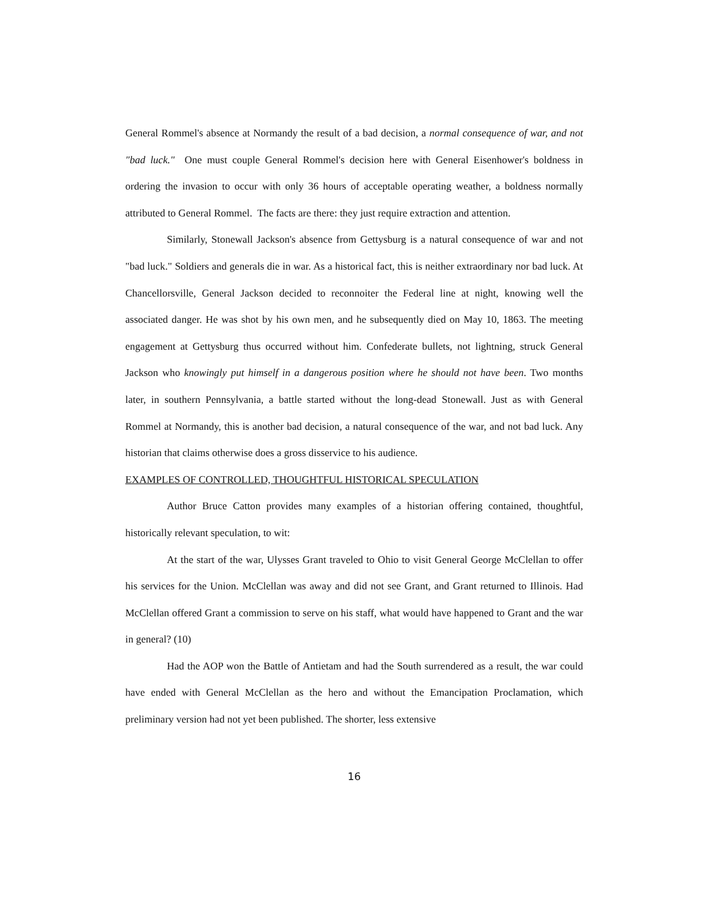General Rommel's absence at Normandy the result of a bad decision, a normal consequence of war, and not "bad luck." One must couple General Rommel's decision here with General Eisenhower's boldness in ordering the invasion to occur with only 36 hours of acceptable operating weather, a boldness normally attributed to General Rommel. The facts are there: they just require extraction and attention.
Similarly, Stonewall Jackson's absence from Gettysburg is a natural consequence of war and not "bad luck." Soldiers and generals die in war. As a historical fact, this is neither extraordinary nor bad luck. At Chancellorsville, General Jackson decided to reconnoiter the Federal line at night, knowing well the associated danger. He was shot by his own men, and he subsequently died on May 10, 1863. The meeting engagement at Gettysburg thus occurred without him. Confederate bullets, not lightning, struck General Jackson who knowingly put himself in a dangerous position where he should not have been. Two months later, in southern Pennsylvania, a battle started without the long-dead Stonewall. Just as with General Rommel at Normandy, this is another bad decision, a natural consequence of the war, and not bad luck. Any historian that claims otherwise does a gross disservice to his audience.
EXAMPLES OF CONTROLLED, THOUGHTFUL HISTORICAL SPECULATION
Author Bruce Catton provides many examples of a historian offering contained, thoughtful, historically relevant speculation, to wit:
At the start of the war, Ulysses Grant traveled to Ohio to visit General George McClellan to offer his services for the Union. McClellan was away and did not see Grant, and Grant returned to Illinois. Had McClellan offered Grant a commission to serve on his staff, what would have happened to Grant and the war in general? (10)
Had the AOP won the Battle of Antietam and had the South surrendered as a result, the war could have ended with General McClellan as the hero and without the Emancipation Proclamation, which preliminary version had not yet been published. The shorter, less extensive
16